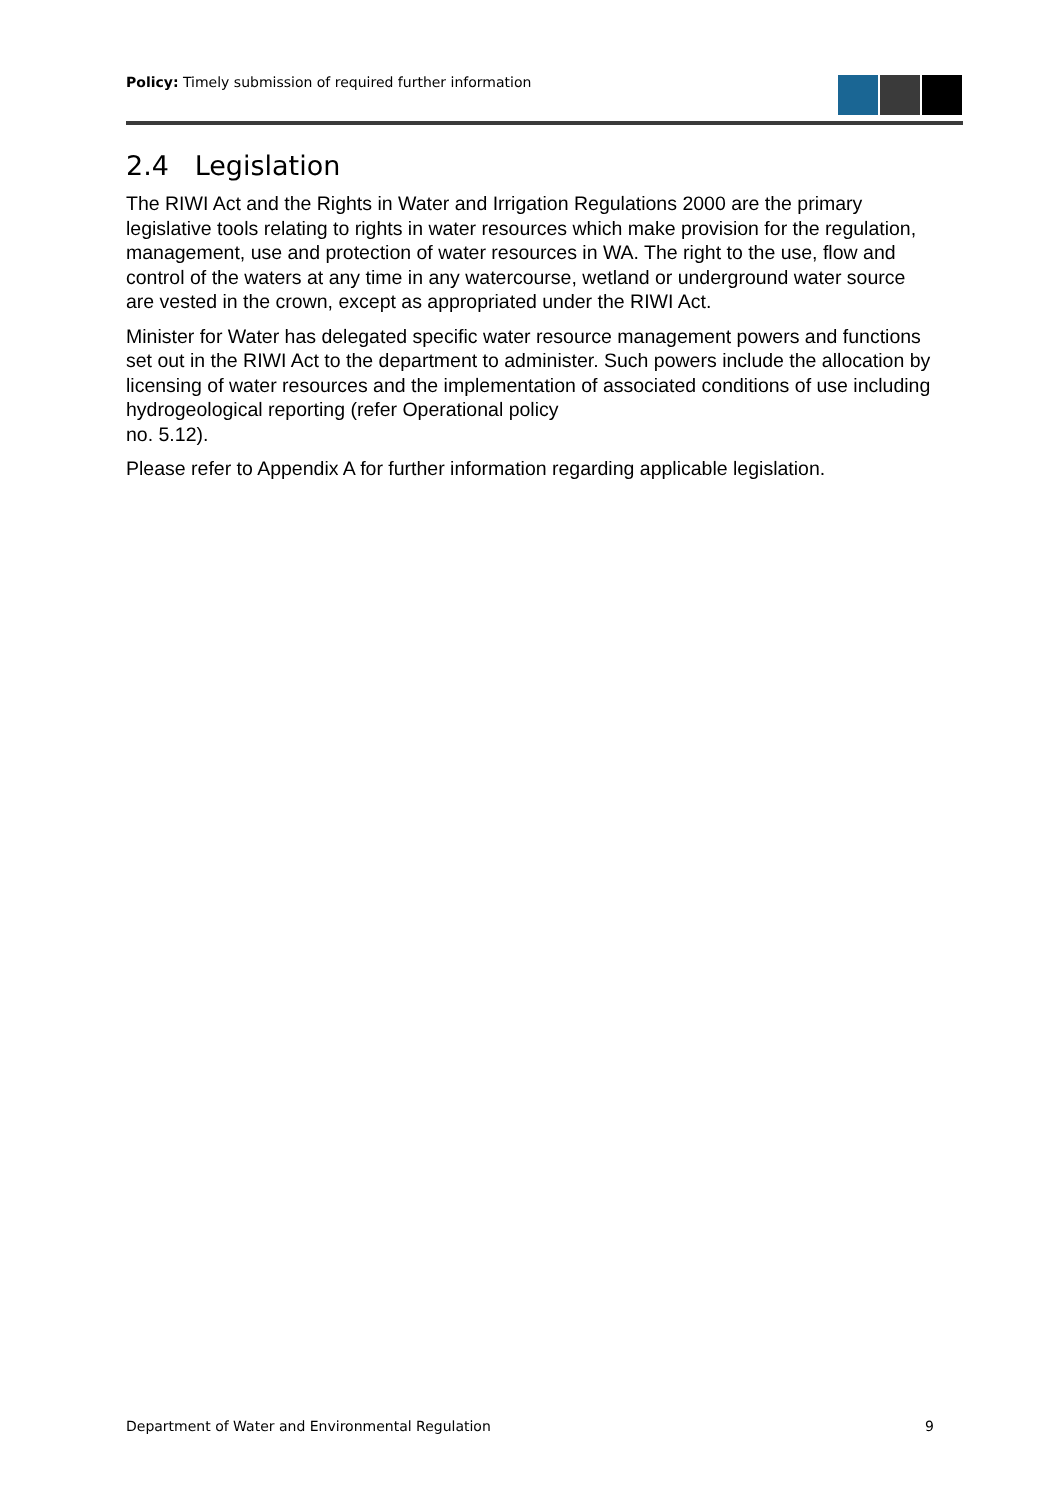Policy: Timely submission of required further information
2.4 Legislation
The RIWI Act and the Rights in Water and Irrigation Regulations 2000 are the primary legislative tools relating to rights in water resources which make provision for the regulation, management, use and protection of water resources in WA. The right to the use, flow and control of the waters at any time in any watercourse, wetland or underground water source are vested in the crown, except as appropriated under the RIWI Act.
Minister for Water has delegated specific water resource management powers and functions set out in the RIWI Act to the department to administer. Such powers include the allocation by licensing of water resources and the implementation of associated conditions of use including hydrogeological reporting (refer Operational policy
no. 5.12).
Please refer to Appendix A for further information regarding applicable legislation.
Department of Water and Environmental Regulation 9